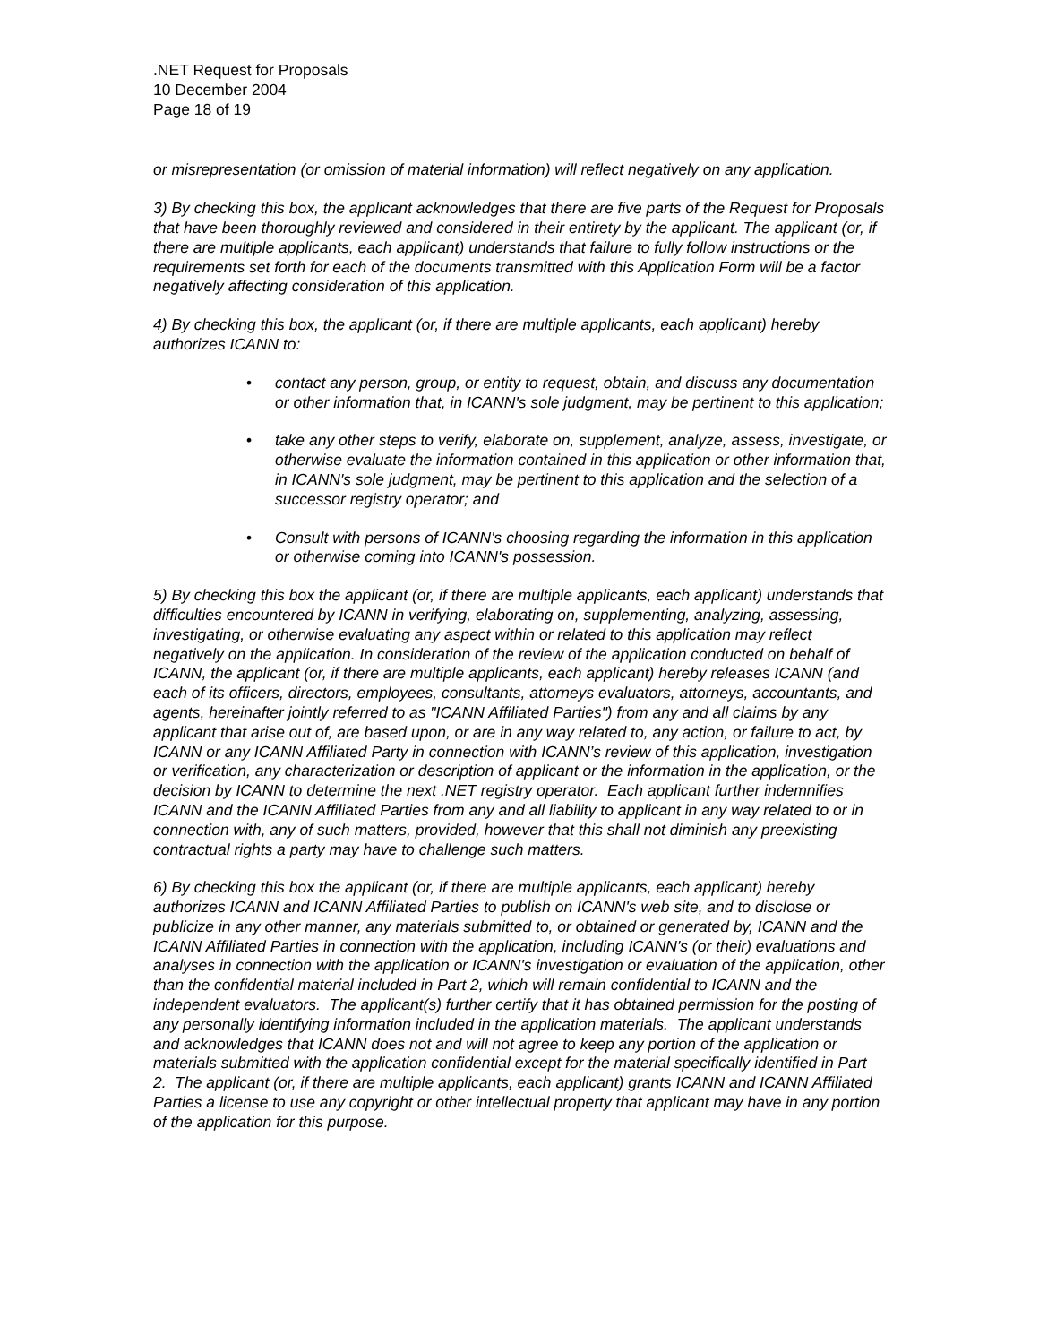.NET Request for Proposals
10 December 2004
Page 18 of 19
or misrepresentation (or omission of material information) will reflect negatively on any application.
3) By checking this box, the applicant acknowledges that there are five parts of the Request for Proposals that have been thoroughly reviewed and considered in their entirety by the applicant. The applicant (or, if there are multiple applicants, each applicant) understands that failure to fully follow instructions or the requirements set forth for each of the documents transmitted with this Application Form will be a factor negatively affecting consideration of this application.
4) By checking this box, the applicant (or, if there are multiple applicants, each applicant) hereby authorizes ICANN to:
• contact any person, group, or entity to request, obtain, and discuss any documentation or other information that, in ICANN's sole judgment, may be pertinent to this application;
• take any other steps to verify, elaborate on, supplement, analyze, assess, investigate, or otherwise evaluate the information contained in this application or other information that, in ICANN's sole judgment, may be pertinent to this application and the selection of a successor registry operator; and
• Consult with persons of ICANN's choosing regarding the information in this application or otherwise coming into ICANN's possession.
5) By checking this box the applicant (or, if there are multiple applicants, each applicant) understands that difficulties encountered by ICANN in verifying, elaborating on, supplementing, analyzing, assessing, investigating, or otherwise evaluating any aspect within or related to this application may reflect negatively on the application. In consideration of the review of the application conducted on behalf of ICANN, the applicant (or, if there are multiple applicants, each applicant) hereby releases ICANN (and each of its officers, directors, employees, consultants, attorneys evaluators, attorneys, accountants, and agents, hereinafter jointly referred to as "ICANN Affiliated Parties") from any and all claims by any applicant that arise out of, are based upon, or are in any way related to, any action, or failure to act, by ICANN or any ICANN Affiliated Party in connection with ICANN’s review of this application, investigation or verification, any characterization or description of applicant or the information in the application, or the decision by ICANN to determine the next .NET registry operator. Each applicant further indemnifies ICANN and the ICANN Affiliated Parties from any and all liability to applicant in any way related to or in connection with, any of such matters, provided, however that this shall not diminish any preexisting contractual rights a party may have to challenge such matters.
6) By checking this box the applicant (or, if there are multiple applicants, each applicant) hereby authorizes ICANN and ICANN Affiliated Parties to publish on ICANN's web site, and to disclose or publicize in any other manner, any materials submitted to, or obtained or generated by, ICANN and the ICANN Affiliated Parties in connection with the application, including ICANN's (or their) evaluations and analyses in connection with the application or ICANN's investigation or evaluation of the application, other than the confidential material included in Part 2, which will remain confidential to ICANN and the independent evaluators. The applicant(s) further certify that it has obtained permission for the posting of any personally identifying information included in the application materials. The applicant understands and acknowledges that ICANN does not and will not agree to keep any portion of the application or materials submitted with the application confidential except for the material specifically identified in Part 2. The applicant (or, if there are multiple applicants, each applicant) grants ICANN and ICANN Affiliated Parties a license to use any copyright or other intellectual property that applicant may have in any portion of the application for this purpose.